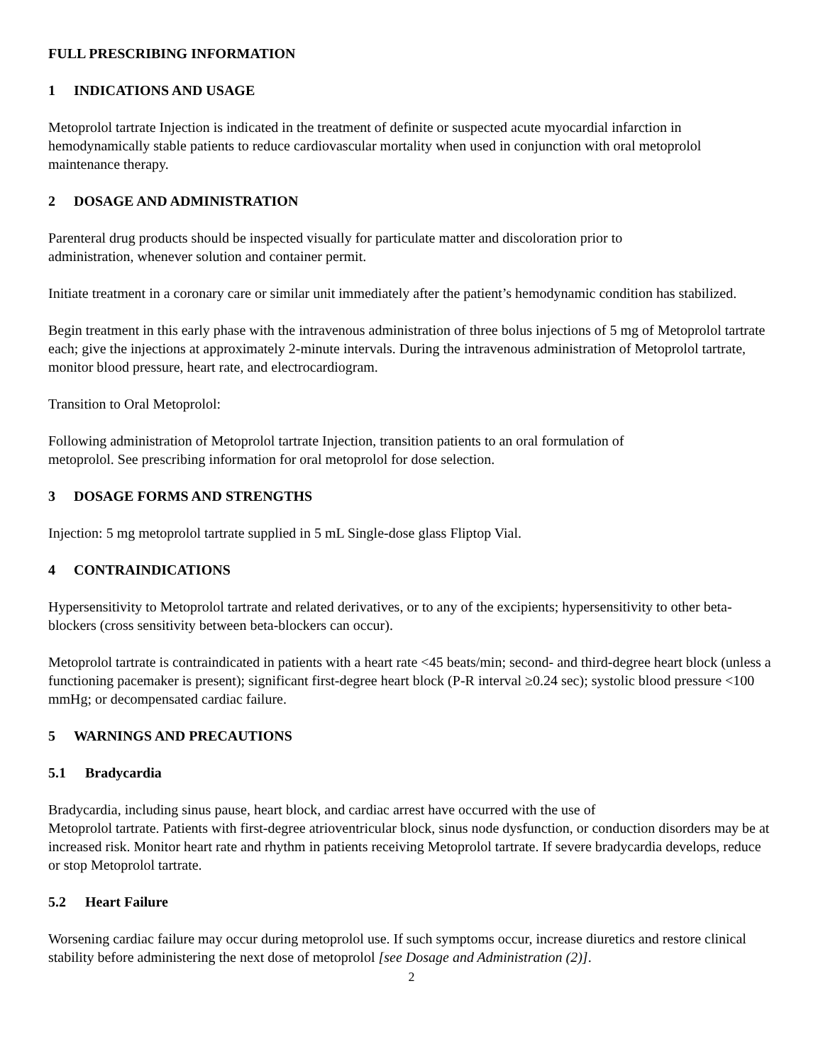FULL PRESCRIBING INFORMATION
1 INDICATIONS AND USAGE
Metoprolol tartrate Injection is indicated in the treatment of definite or suspected acute myocardial infarction in hemodynamically stable patients to reduce cardiovascular mortality when used in conjunction with oral metoprolol maintenance therapy.
2 DOSAGE AND ADMINISTRATION
Parenteral drug products should be inspected visually for particulate matter and discoloration prior to
administration, whenever solution and container permit.
Initiate treatment in a coronary care or similar unit immediately after the patient’s hemodynamic condition has stabilized.
Begin treatment in this early phase with the intravenous administration of three bolus injections of 5 mg of Metoprolol tartrate each; give the injections at approximately 2-minute intervals. During the intravenous administration of Metoprolol tartrate, monitor blood pressure, heart rate, and electrocardiogram.
Transition to Oral Metoprolol:
Following administration of Metoprolol tartrate Injection, transition patients to an oral formulation of
metoprolol. See prescribing information for oral metoprolol for dose selection.
3 DOSAGE FORMS AND STRENGTHS
Injection: 5 mg metoprolol tartrate supplied in 5 mL Single-dose glass Fliptop Vial.
4 CONTRAINDICATIONS
Hypersensitivity to Metoprolol tartrate and related derivatives, or to any of the excipients; hypersensitivity to other beta-blockers (cross sensitivity between beta-blockers can occur).
Metoprolol tartrate is contraindicated in patients with a heart rate <45 beats/min; second- and third-degree heart block (unless a functioning pacemaker is present); significant first-degree heart block (P-R interval ≥0.24 sec); systolic blood pressure <100 mmHg; or decompensated cardiac failure.
5 WARNINGS AND PRECAUTIONS
5.1 Bradycardia
Bradycardia, including sinus pause, heart block, and cardiac arrest have occurred with the use of
Metoprolol tartrate. Patients with first-degree atrioventricular block, sinus node dysfunction, or conduction disorders may be at increased risk. Monitor heart rate and rhythm in patients receiving Metoprolol tartrate. If severe bradycardia develops, reduce or stop Metoprolol tartrate.
5.2 Heart Failure
Worsening cardiac failure may occur during metoprolol use. If such symptoms occur, increase diuretics and restore clinical stability before administering the next dose of metoprolol [see Dosage and Administration (2)].
2